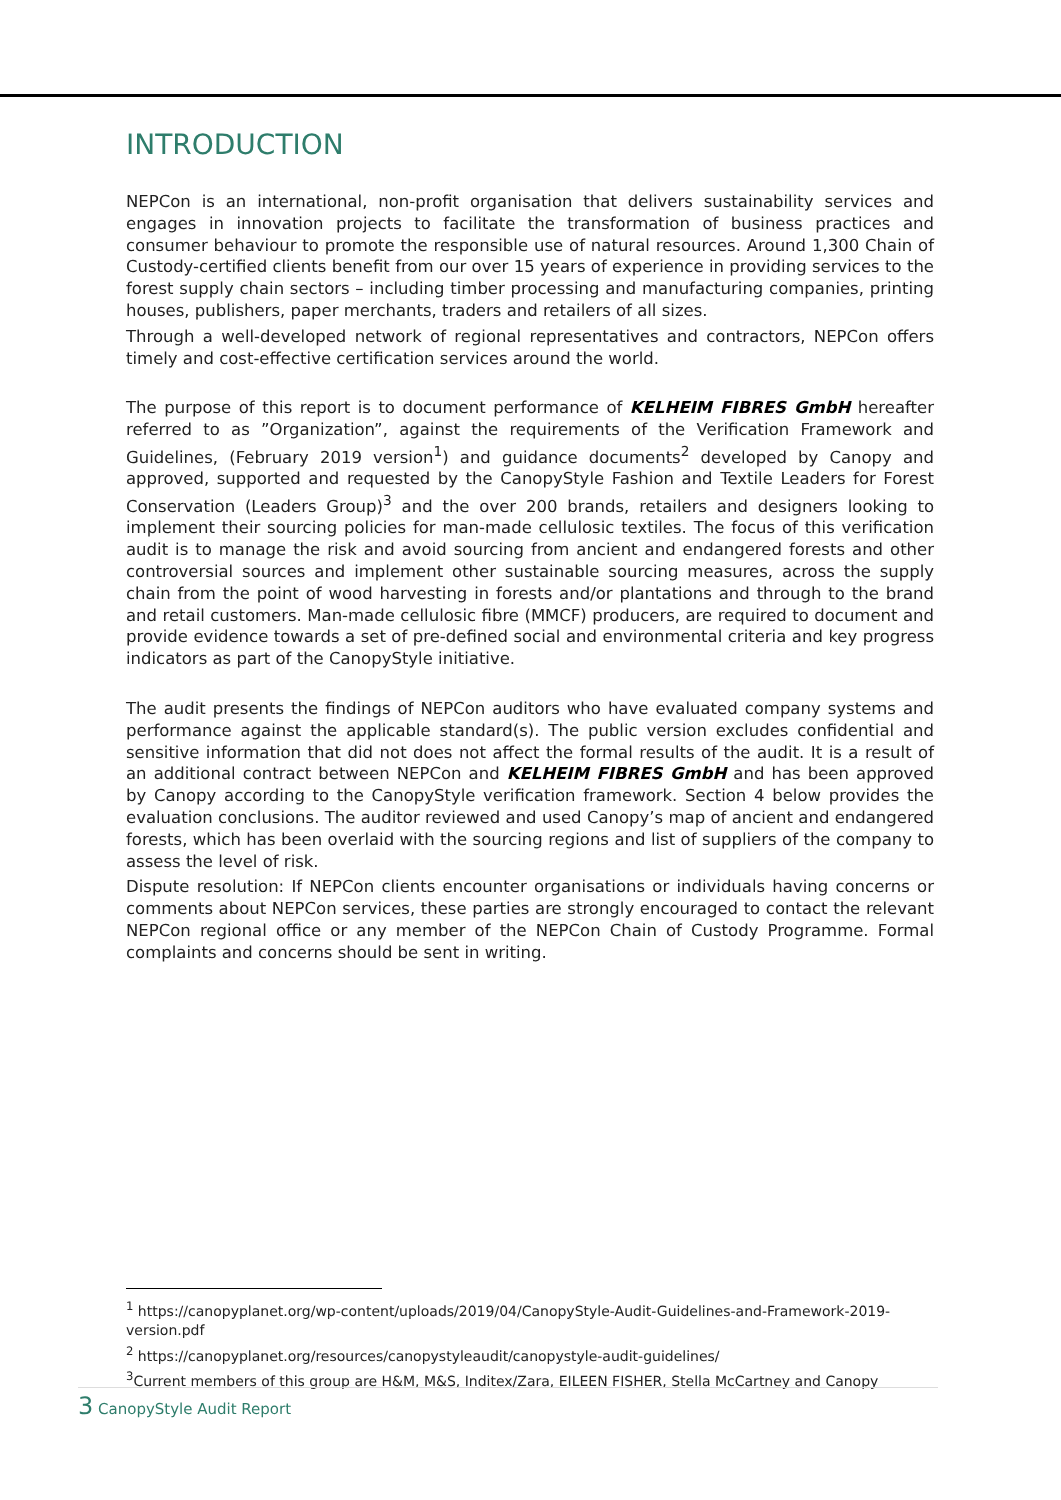INTRODUCTION
NEPCon is an international, non-profit organisation that delivers sustainability services and engages in innovation projects to facilitate the transformation of business practices and consumer behaviour to promote the responsible use of natural resources. Around 1,300 Chain of Custody-certified clients benefit from our over 15 years of experience in providing services to the forest supply chain sectors – including timber processing and manufacturing companies, printing houses, publishers, paper merchants, traders and retailers of all sizes.
Through a well-developed network of regional representatives and contractors, NEPCon offers timely and cost-effective certification services around the world.
The purpose of this report is to document performance of KELHEIM FIBRES GmbH hereafter referred to as ”Organization”, against the requirements of the Verification Framework and Guidelines, (February 2019 version<sup>1</sup>) and guidance documents<sup>2</sup> developed by Canopy and approved, supported and requested by the CanopyStyle Fashion and Textile Leaders for Forest Conservation (Leaders Group)<sup>3</sup> and the over 200 brands, retailers and designers looking to implement their sourcing policies for man-made cellulosic textiles. The focus of this verification audit is to manage the risk and avoid sourcing from ancient and endangered forests and other controversial sources and implement other sustainable sourcing measures, across the supply chain from the point of wood harvesting in forests and/or plantations and through to the brand and retail customers. Man-made cellulosic fibre (MMCF) producers, are required to document and provide evidence towards a set of pre-defined social and environmental criteria and key progress indicators as part of the CanopyStyle initiative.
The audit presents the findings of NEPCon auditors who have evaluated company systems and performance against the applicable standard(s). The public version excludes confidential and sensitive information that did not does not affect the formal results of the audit. It is a result of an additional contract between NEPCon and KELHEIM FIBRES GmbH and has been approved by Canopy according to the CanopyStyle verification framework. Section 4 below provides the evaluation conclusions. The auditor reviewed and used Canopy’s map of ancient and endangered forests, which has been overlaid with the sourcing regions and list of suppliers of the company to assess the level of risk.
Dispute resolution: If NEPCon clients encounter organisations or individuals having concerns or comments about NEPCon services, these parties are strongly encouraged to contact the relevant NEPCon regional office or any member of the NEPCon Chain of Custody Programme. Formal complaints and concerns should be sent in writing.
<sup>1</sup> https://canopyplanet.org/wp-content/uploads/2019/04/CanopyStyle-Audit-Guidelines-and-Framework-2019-version.pdf
<sup>2</sup> https://canopyplanet.org/resources/canopystyleaudit/canopystyle-audit-guidelines/
<sup>3</sup> Current members of this group are H&M, M&S, Inditex/Zara, EILEEN FISHER, Stella McCartney and Canopy
3 CanopyStyle Audit Report